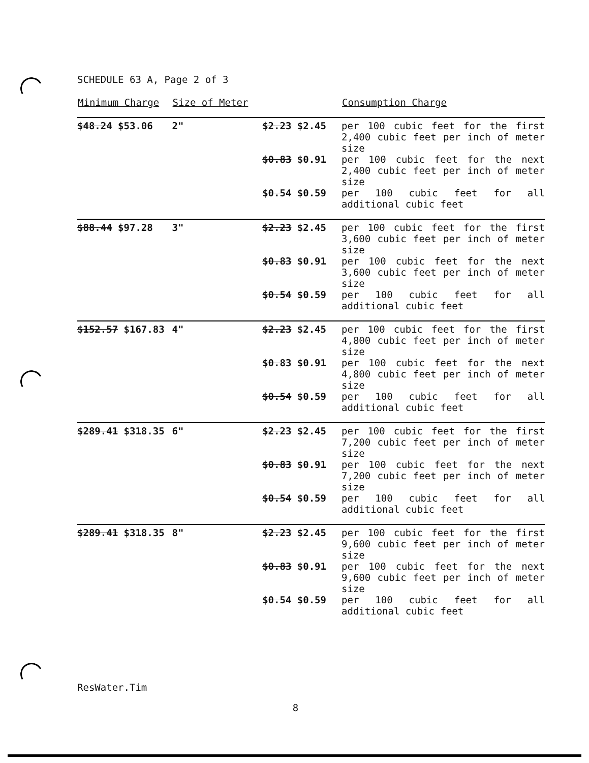SCHEDULE 63 A, Page 2 of 3
| Minimum Charge | Size of Meter | | Consumption Charge |
| --- | --- | --- | --- |
| $48.24 $53.06 | 2" | $2.23 $2.45 | per 100 cubic feet for the first 2,400 cubic feet per inch of meter size |
| | | $0.83 $0.91 | per 100 cubic feet for the next 2,400 cubic feet per inch of meter size |
| | | $0.54 $0.59 | per 100 cubic feet for all additional cubic feet |
| $88.44 $97.28 | 3" | $2.23 $2.45 | per 100 cubic feet for the first 3,600 cubic feet per inch of meter size |
| | | $0.83 $0.91 | per 100 cubic feet for the next 3,600 cubic feet per inch of meter size |
| | | $0.54 $0.59 | per 100 cubic feet for all additional cubic feet |
| $152.57 $167.83 | 4" | $2.23 $2.45 | per 100 cubic feet for the first 4,800 cubic feet per inch of meter size |
| | | $0.83 $0.91 | per 100 cubic feet for the next 4,800 cubic feet per inch of meter size |
| | | $0.54 $0.59 | per 100 cubic feet for all additional cubic feet |
| $289.41 $318.35 | 6" | $2.23 $2.45 | per 100 cubic feet for the first 7,200 cubic feet per inch of meter size |
| | | $0.83 $0.91 | per 100 cubic feet for the next 7,200 cubic feet per inch of meter size |
| | | $0.54 $0.59 | per 100 cubic feet for all additional cubic feet |
| $289.41 $318.35 | 8" | $2.23 $2.45 | per 100 cubic feet for the first 9,600 cubic feet per inch of meter size |
| | | $0.83 $0.91 | per 100 cubic feet for the next 9,600 cubic feet per inch of meter size |
| | | $0.54 $0.59 | per 100 cubic feet for all additional cubic feet |
ResWater.Tim
8